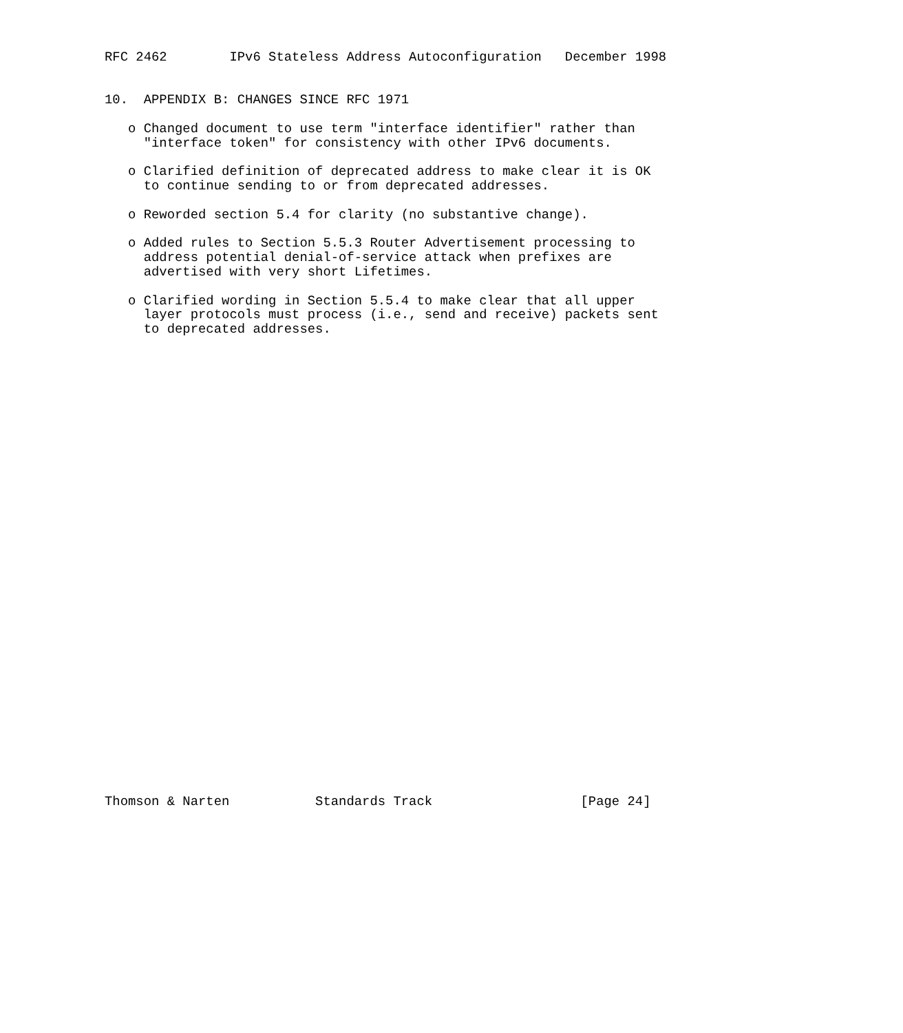RFC 2462        IPv6 Stateless Address Autoconfiguration   December 1998


10.  APPENDIX B: CHANGES SINCE RFC 1971

   o Changed document to use term "interface identifier" rather than
     "interface token" for consistency with other IPv6 documents.

   o Clarified definition of deprecated address to make clear it is OK
     to continue sending to or from deprecated addresses.

   o Reworded section 5.4 for clarity (no substantive change).

   o Added rules to Section 5.5.3 Router Advertisement processing to
     address potential denial-of-service attack when prefixes are
     advertised with very short Lifetimes.

   o Clarified wording in Section 5.5.4 to make clear that all upper
     layer protocols must process (i.e., send and receive) packets sent
     to deprecated addresses.
































Thomson & Narten           Standards Track                   [Page 24]